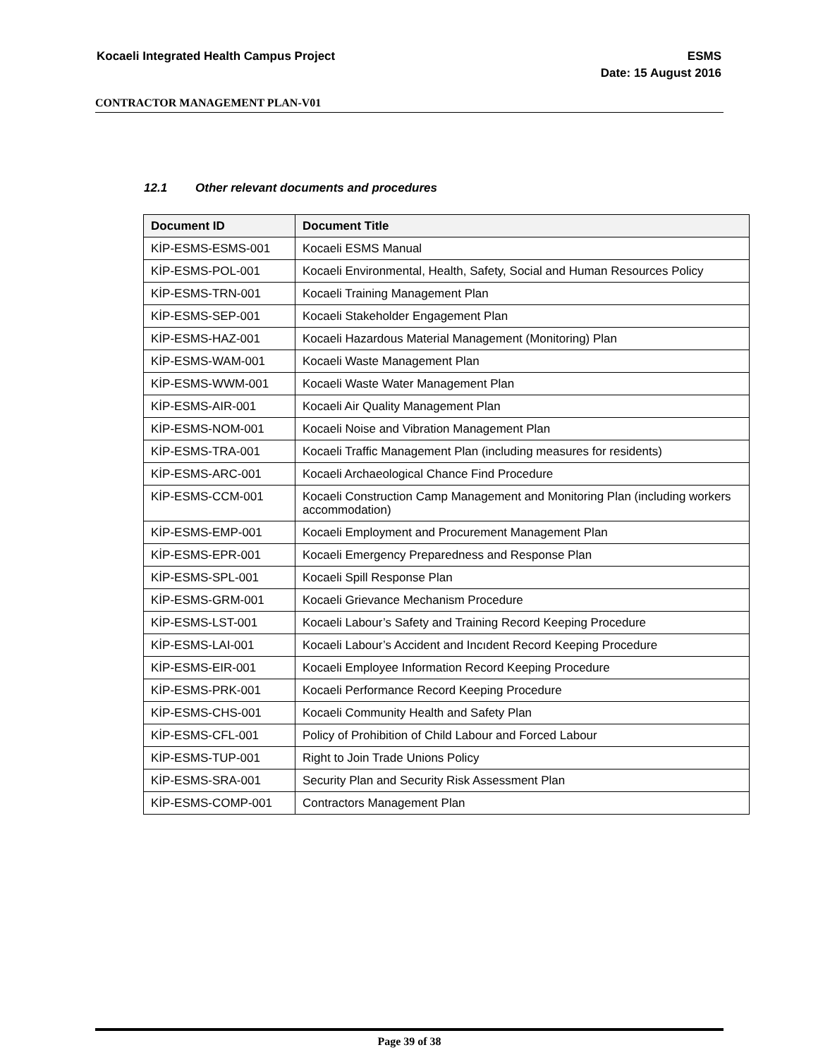Kocaeli Integrated Health Campus Project
ESMS
Date: 15 August 2016
CONTRACTOR MANAGEMENT PLAN-V01
12.1 Other relevant documents and procedures
| Document ID | Document Title |
| --- | --- |
| KİP-ESMS-ESMS-001 | Kocaeli ESMS Manual |
| KİP-ESMS-POL-001 | Kocaeli Environmental, Health, Safety, Social and Human Resources Policy |
| KİP-ESMS-TRN-001 | Kocaeli Training Management Plan |
| KİP-ESMS-SEP-001 | Kocaeli Stakeholder Engagement Plan |
| KİP-ESMS-HAZ-001 | Kocaeli Hazardous Material Management (Monitoring) Plan |
| KİP-ESMS-WAM-001 | Kocaeli Waste Management Plan |
| KİP-ESMS-WWM-001 | Kocaeli Waste Water Management Plan |
| KİP-ESMS-AIR-001 | Kocaeli Air Quality Management Plan |
| KİP-ESMS-NOM-001 | Kocaeli Noise and Vibration Management Plan |
| KİP-ESMS-TRA-001 | Kocaeli Traffic Management Plan (including measures for residents) |
| KİP-ESMS-ARC-001 | Kocaeli Archaeological Chance Find Procedure |
| KİP-ESMS-CCM-001 | Kocaeli Construction Camp Management and Monitoring Plan (including workers accommodation) |
| KİP-ESMS-EMP-001 | Kocaeli Employment and Procurement Management Plan |
| KİP-ESMS-EPR-001 | Kocaeli Emergency Preparedness and Response Plan |
| KİP-ESMS-SPL-001 | Kocaeli Spill Response Plan |
| KİP-ESMS-GRM-001 | Kocaeli Grievance Mechanism Procedure |
| KİP-ESMS-LST-001 | Kocaeli Labour’s Safety and Training Record Keeping Procedure |
| KİP-ESMS-LAI-001 | Kocaeli Labour’s Accident and Incıdent Record Keeping Procedure |
| KİP-ESMS-EIR-001 | Kocaeli Employee Information Record Keeping Procedure |
| KİP-ESMS-PRK-001 | Kocaeli Performance Record Keeping Procedure |
| KİP-ESMS-CHS-001 | Kocaeli Community Health and Safety Plan |
| KİP-ESMS-CFL-001 | Policy of Prohibition of Child Labour and Forced Labour |
| KİP-ESMS-TUP-001 | Right to Join Trade Unions Policy |
| KİP-ESMS-SRA-001 | Security Plan and Security Risk Assessment Plan |
| KİP-ESMS-COMP-001 | Contractors Management Plan |
Page 39 of 38